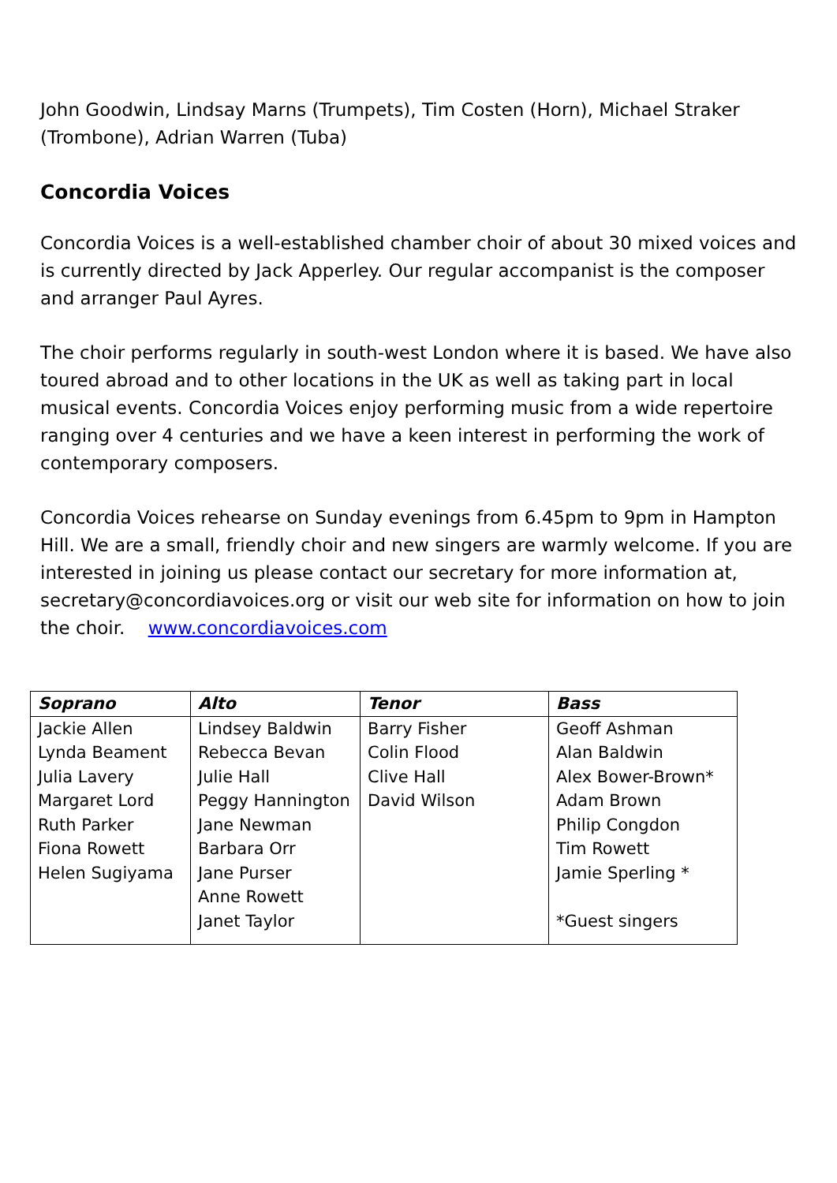John Goodwin, Lindsay Marns (Trumpets), Tim Costen (Horn), Michael Straker (Trombone), Adrian Warren (Tuba)
Concordia Voices
Concordia Voices is a well-established chamber choir of about 30 mixed voices and is currently directed by Jack Apperley. Our regular accompanist is the composer and arranger Paul Ayres.
The choir performs regularly in south-west London where it is based. We have also toured abroad and to other locations in the UK as well as taking part in local musical events. Concordia Voices enjoy performing music from a wide repertoire ranging over 4 centuries and we have a keen interest in performing the work of contemporary composers.
Concordia Voices rehearse on Sunday evenings from 6.45pm to 9pm in Hampton Hill. We are a small, friendly choir and new singers are warmly welcome. If you are interested in joining us please contact our secretary for more information at, secretary@concordiavoices.org or visit our web site for information on how to join the choir. www.concordiavoices.com
| Soprano | Alto | Tenor | Bass |
| --- | --- | --- | --- |
| Jackie Allen Lynda Beament Julia Lavery Margaret Lord Ruth Parker Fiona Rowett Helen Sugiyama | Lindsey Baldwin Rebecca Bevan Julie Hall Peggy Hannington Jane Newman Barbara Orr Jane Purser Anne Rowett Janet Taylor | Barry Fisher Colin Flood Clive Hall David Wilson | Geoff Ashman Alan Baldwin Alex Bower-Brown* Adam Brown Philip Congdon Tim Rowett Jamie Sperling * *Guest singers |